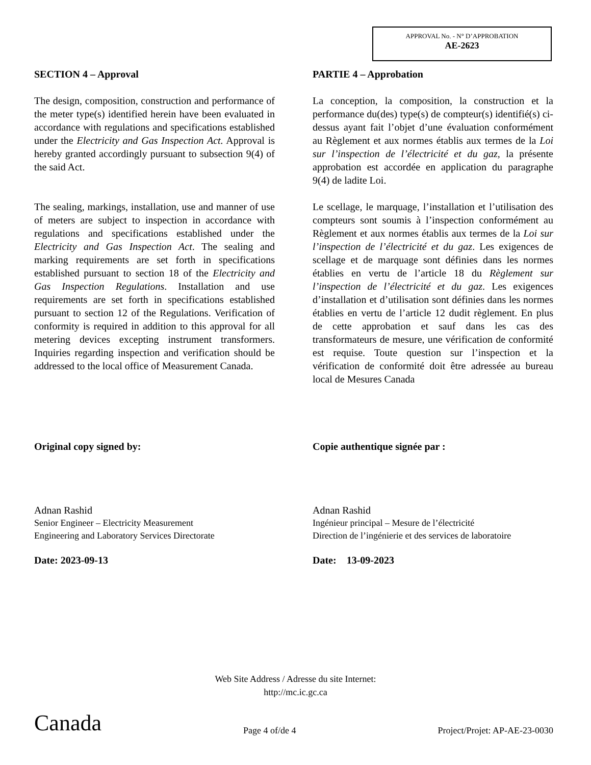APPROVAL No. - N° D’APPROBATION
AE-2623
SECTION 4 – Approval
The design, composition, construction and performance of the meter type(s) identified herein have been evaluated in accordance with regulations and specifications established under the Electricity and Gas Inspection Act. Approval is hereby granted accordingly pursuant to subsection 9(4) of the said Act.
The sealing, markings, installation, use and manner of use of meters are subject to inspection in accordance with regulations and specifications established under the Electricity and Gas Inspection Act. The sealing and marking requirements are set forth in specifications established pursuant to section 18 of the Electricity and Gas Inspection Regulations. Installation and use requirements are set forth in specifications established pursuant to section 12 of the Regulations. Verification of conformity is required in addition to this approval for all metering devices excepting instrument transformers. Inquiries regarding inspection and verification should be addressed to the local office of Measurement Canada.
Original copy signed by:
Adnan Rashid
Senior Engineer – Electricity Measurement
Engineering and Laboratory Services Directorate
Date: 2023-09-13
PARTIE 4 – Approbation
La conception, la composition, la construction et la performance du(des) type(s) de compteur(s) identifié(s) ci-dessus ayant fait l’objet d’une évaluation conformément au Règlement et aux normes établis aux termes de la Loi sur l’inspection de l’électricité et du gaz, la présente approbation est accordée en application du paragraphe 9(4) de ladite Loi.
Le scellage, le marquage, l’installation et l’utilisation des compteurs sont soumis à l’inspection conformément au Règlement et aux normes établis aux termes de la Loi sur l’inspection de l’électricité et du gaz. Les exigences de scellage et de marquage sont définies dans les normes établies en vertu de l’article 18 du Règlement sur l’inspection de l’électricité et du gaz. Les exigences d’installation et d’utilisation sont définies dans les normes établies en vertu de l’article 12 dudit règlement. En plus de cette approbation et sauf dans les cas des transformateurs de mesure, une vérification de conformité est requise. Toute question sur l’inspection et la vérification de conformité doit être adressée au bureau local de Mesures Canada
Copie authentique signée par :
Adnan Rashid
Ingénieur principal – Mesure de l’électricité
Direction de l’ingénierie et des services de laboratoire
Date: 13-09-2023
Web Site Address / Adresse du site Internet:
http://mc.ic.gc.ca
Canada Page 4 of/de 4 Project/Projet: AP-AE-23-0030